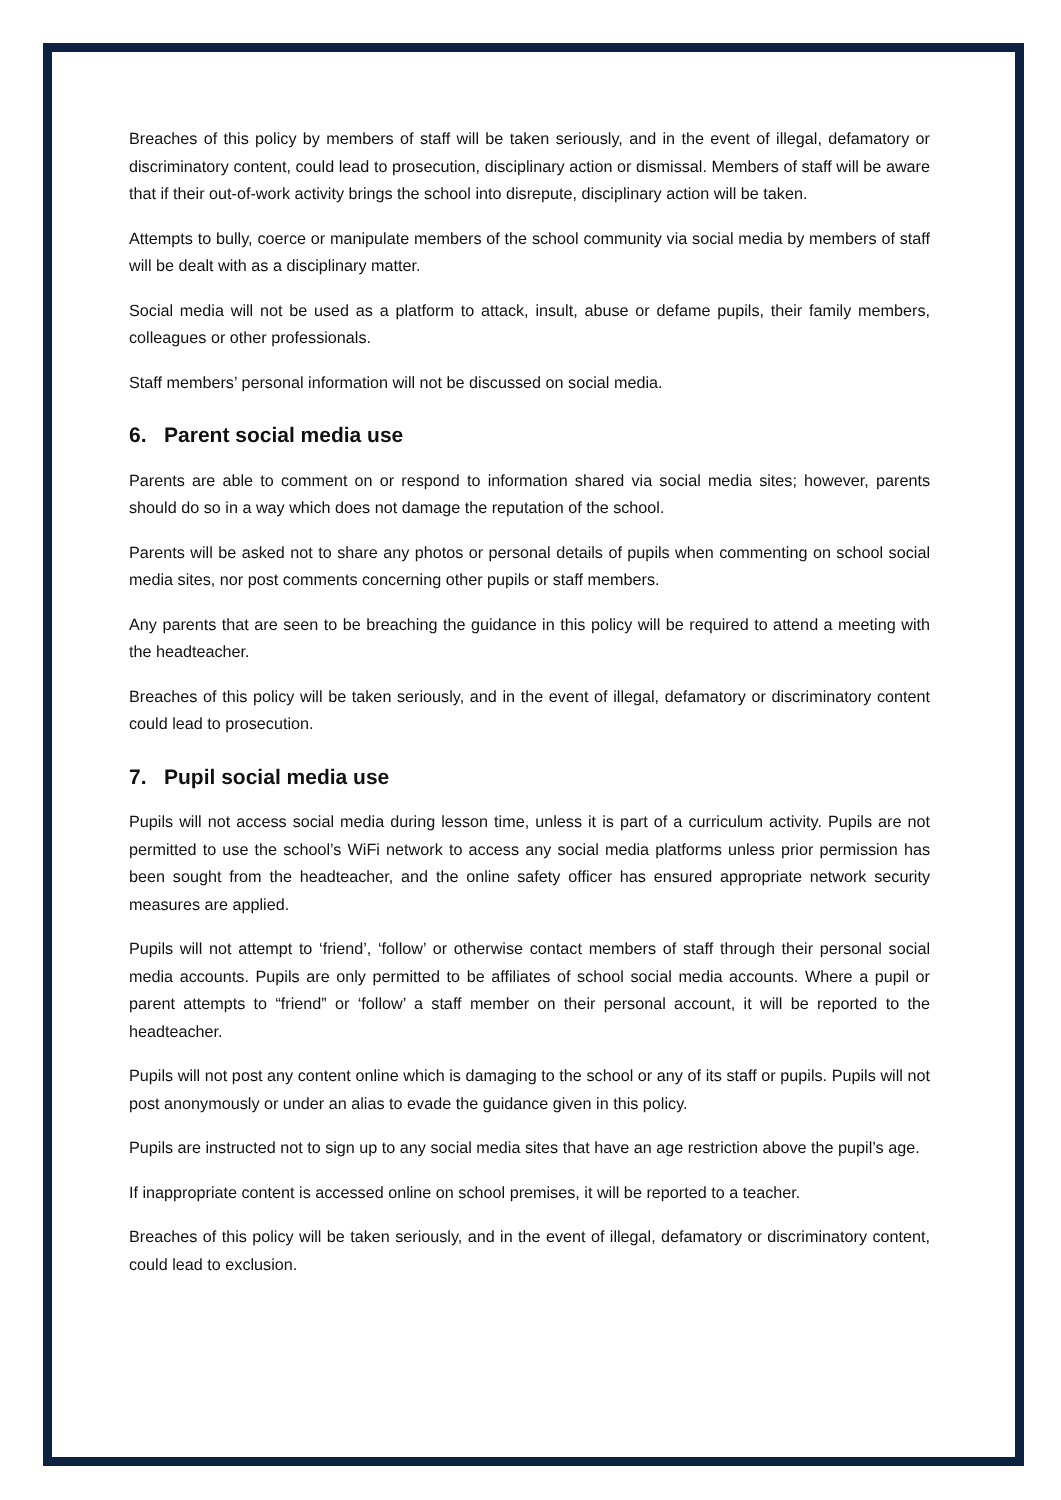Breaches of this policy by members of staff will be taken seriously, and in the event of illegal, defamatory or discriminatory content, could lead to prosecution, disciplinary action or dismissal. Members of staff will be aware that if their out-of-work activity brings the school into disrepute, disciplinary action will be taken.
Attempts to bully, coerce or manipulate members of the school community via social media by members of staff will be dealt with as a disciplinary matter.
Social media will not be used as a platform to attack, insult, abuse or defame pupils, their family members, colleagues or other professionals.
Staff members’ personal information will not be discussed on social media.
6. Parent social media use
Parents are able to comment on or respond to information shared via social media sites; however, parents should do so in a way which does not damage the reputation of the school.
Parents will be asked not to share any photos or personal details of pupils when commenting on school social media sites, nor post comments concerning other pupils or staff members.
Any parents that are seen to be breaching the guidance in this policy will be required to attend a meeting with the headteacher.
Breaches of this policy will be taken seriously, and in the event of illegal, defamatory or discriminatory content could lead to prosecution.
7. Pupil social media use
Pupils will not access social media during lesson time, unless it is part of a curriculum activity. Pupils are not permitted to use the school’s WiFi network to access any social media platforms unless prior permission has been sought from the headteacher, and the online safety officer has ensured appropriate network security measures are applied.
Pupils will not attempt to ‘friend’, ‘follow’ or otherwise contact members of staff through their personal social media accounts. Pupils are only permitted to be affiliates of school social media accounts. Where a pupil or parent attempts to “friend” or ‘follow’ a staff member on their personal account, it will be reported to the headteacher.
Pupils will not post any content online which is damaging to the school or any of its staff or pupils. Pupils will not post anonymously or under an alias to evade the guidance given in this policy.
Pupils are instructed not to sign up to any social media sites that have an age restriction above the pupil’s age.
If inappropriate content is accessed online on school premises, it will be reported to a teacher.
Breaches of this policy will be taken seriously, and in the event of illegal, defamatory or discriminatory content, could lead to exclusion.